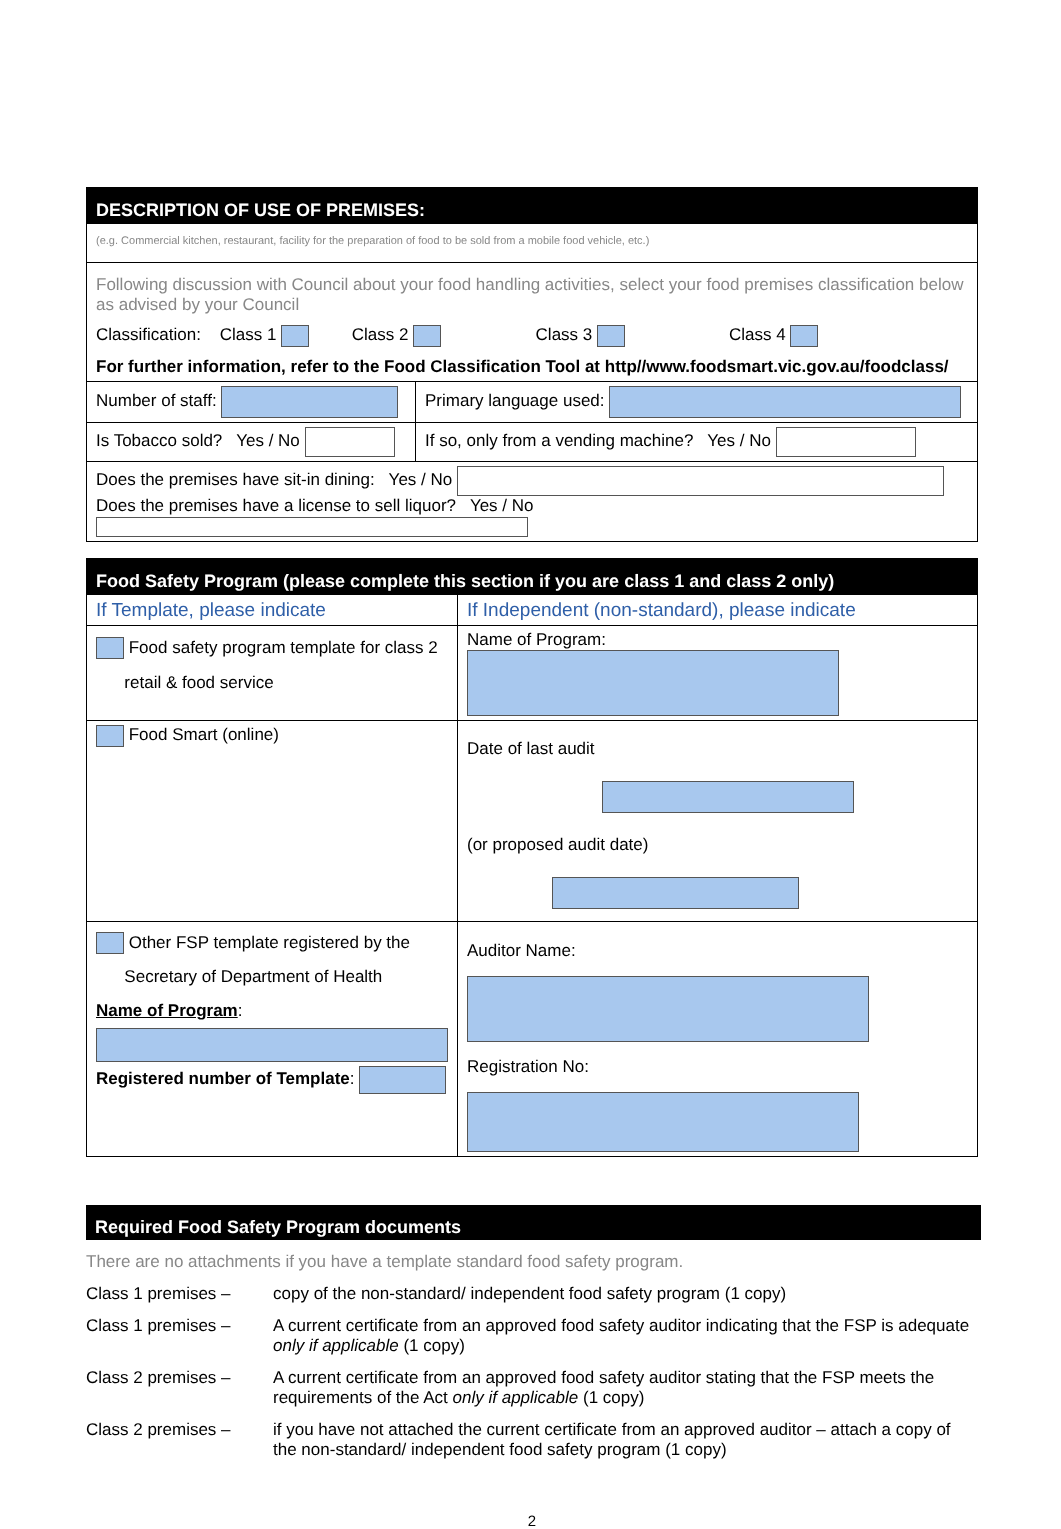| DESCRIPTION OF USE OF PREMISES: | |
| (e.g. Commercial kitchen, restaurant, facility for the preparation of food to be sold from a mobile food vehicle, etc.) | |
| Following discussion with Council about your food handling activities, select your food premises classification below as advised by your Council Classification: Class 1 Class 2 Class 3 Class 4 For further information, refer to the Food Classification Tool at http//www.foodsmart.vic.gov.au/foodclass/ | |
| Number of staff: | Primary language used: |
| Is Tobacco sold? Yes / No | If so, only from a vending machine? Yes / No |
| Does the premises have sit-in dining: Yes / No Does the premises have a license to sell liquor? Yes / No | |
| Food Safety Program (please complete this section if you are class 1 and class 2 only) | |
| If Template, please indicate | If Independent (non-standard), please indicate |
| Food safety program template for class 2 retail & food service | Name of Program: |
| Food Smart (online) | Date of last audit (or proposed audit date) |
| Other FSP template registered by the Secretary of Department of Health Name of Program : Registered number of Template : | Auditor Name: Registration No: |
Required Food Safety Program documents
There are no attachments if you have a template standard food safety program.
| Class 1 premises – | copy of the non-standard/ independent food safety program (1 copy) |
| Class 1 premises – | A current certificate from an approved food safety auditor indicating that the FSP is adequate only if applicable (1 copy) |
| Class 2 premises – | A current certificate from an approved food safety auditor stating that the FSP meets the requirements of the Act only if applicable (1 copy) |
| Class 2 premises – | if you have not attached the current certificate from an approved auditor – attach a copy of the non-standard/ independent food safety program (1 copy) |
2